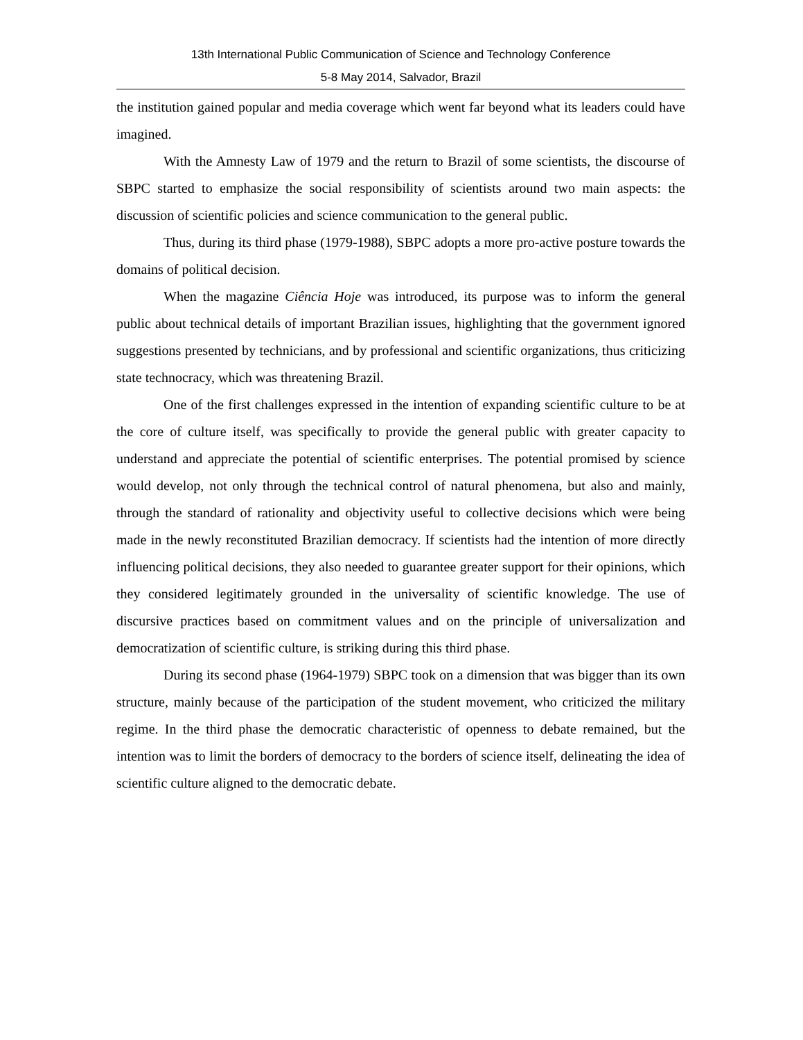13th International Public Communication of Science and Technology Conference
5-8 May 2014, Salvador, Brazil
the institution gained popular and media coverage which went far beyond what its leaders could have imagined.
With the Amnesty Law of 1979 and the return to Brazil of some scientists, the discourse of SBPC started to emphasize the social responsibility of scientists around two main aspects: the discussion of scientific policies and science communication to the general public.
Thus, during its third phase (1979-1988), SBPC adopts a more pro-active posture towards the domains of political decision.
When the magazine Ciência Hoje was introduced, its purpose was to inform the general public about technical details of important Brazilian issues, highlighting that the government ignored suggestions presented by technicians, and by professional and scientific organizations, thus criticizing state technocracy, which was threatening Brazil.
One of the first challenges expressed in the intention of expanding scientific culture to be at the core of culture itself, was specifically to provide the general public with greater capacity to understand and appreciate the potential of scientific enterprises. The potential promised by science would develop, not only through the technical control of natural phenomena, but also and mainly, through the standard of rationality and objectivity useful to collective decisions which were being made in the newly reconstituted Brazilian democracy. If scientists had the intention of more directly influencing political decisions, they also needed to guarantee greater support for their opinions, which they considered legitimately grounded in the universality of scientific knowledge. The use of discursive practices based on commitment values and on the principle of universalization and democratization of scientific culture, is striking during this third phase.
During its second phase (1964-1979) SBPC took on a dimension that was bigger than its own structure, mainly because of the participation of the student movement, who criticized the military regime. In the third phase the democratic characteristic of openness to debate remained, but the intention was to limit the borders of democracy to the borders of science itself, delineating the idea of scientific culture aligned to the democratic debate.